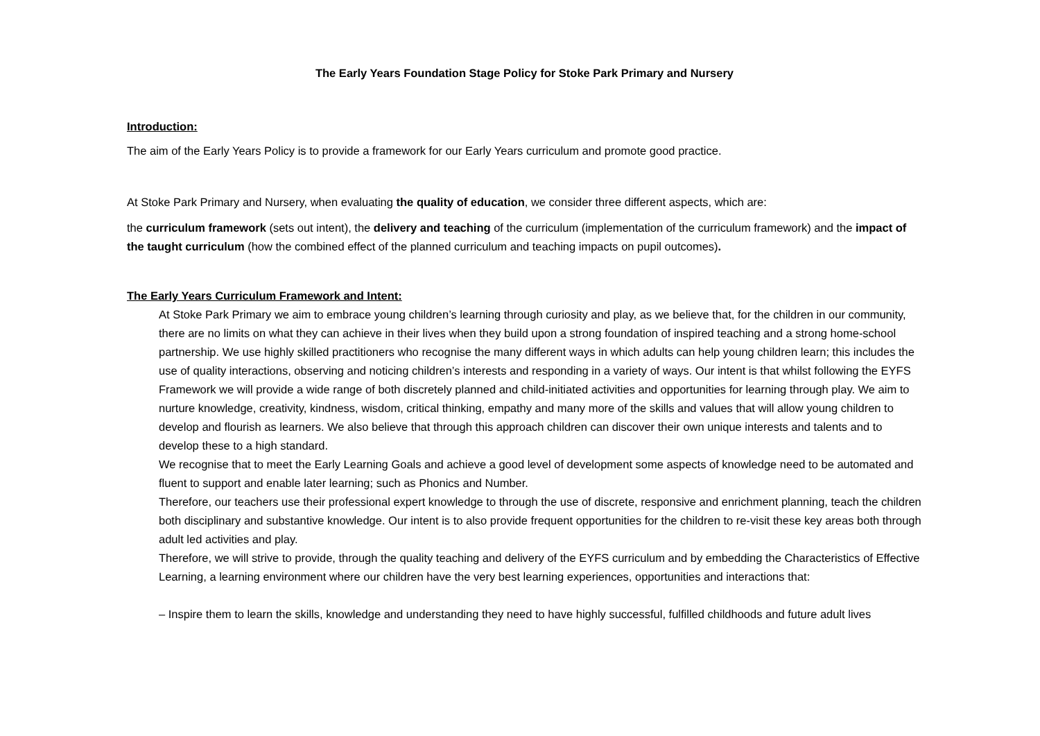The Early Years Foundation Stage Policy for Stoke Park Primary and Nursery
Introduction:
The aim of the Early Years Policy is to provide a framework for our Early Years curriculum and promote good practice.
At Stoke Park Primary and Nursery, when evaluating the quality of education, we consider three different aspects, which are:
the curriculum framework (sets out intent), the delivery and teaching of the curriculum (implementation of the curriculum framework) and the impact of the taught curriculum (how the combined effect of the planned curriculum and teaching impacts on pupil outcomes).
The Early Years Curriculum Framework and Intent:
At Stoke Park Primary we aim to embrace young children’s learning through curiosity and play, as we believe that, for the children in our community, there are no limits on what they can achieve in their lives when they build upon a strong foundation of inspired teaching and a strong home-school partnership. We use highly skilled practitioners who recognise the many different ways in which adults can help young children learn; this includes the use of quality interactions, observing and noticing children’s interests and responding in a variety of ways. Our intent is that whilst following the EYFS Framework we will provide a wide range of both discretely planned and child-initiated activities and opportunities for learning through play. We aim to nurture knowledge, creativity, kindness, wisdom, critical thinking, empathy and many more of the skills and values that will allow young children to develop and flourish as learners. We also believe that through this approach children can discover their own unique interests and talents and to develop these to a high standard.
We recognise that to meet the Early Learning Goals and achieve a good level of development some aspects of knowledge need to be automated and fluent to support and enable later learning; such as Phonics and Number.
Therefore, our teachers use their professional expert knowledge to through the use of discrete, responsive and enrichment planning, teach the children both disciplinary and substantive knowledge. Our intent is to also provide frequent opportunities for the children to re-visit these key areas both through adult led activities and play.
Therefore, we will strive to provide, through the quality teaching and delivery of the EYFS curriculum and by embedding the Characteristics of Effective Learning, a learning environment where our children have the very best learning experiences, opportunities and interactions that:
– Inspire them to learn the skills, knowledge and understanding they need to have highly successful, fulfilled childhoods and future adult lives